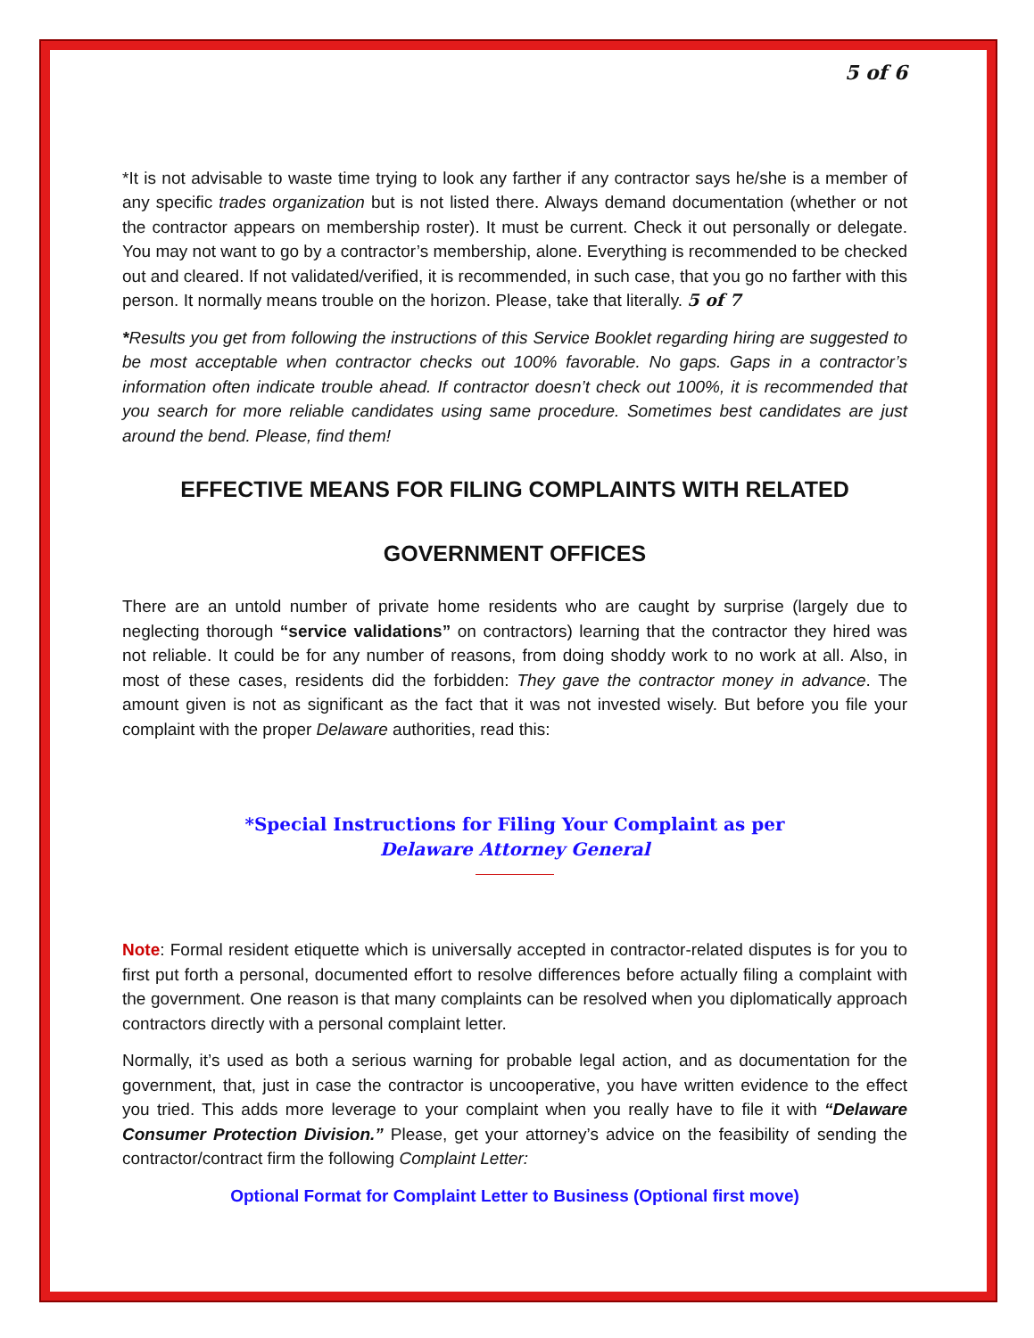5 of 6
*It is not advisable to waste time trying to look any farther if any contractor says he/she is a member of any specific trades organization but is not listed there. Always demand documentation (whether or not the contractor appears on membership roster). It must be current. Check it out personally or delegate. You may not want to go by a contractor’s membership, alone. Everything is recommended to be checked out and cleared. If not validated/verified, it is recommended, in such case, that you go no farther with this person. It normally means trouble on the horizon. Please, take that literally. 5 of 7
*Results you get from following the instructions of this Service Booklet regarding hiring are suggested to be most acceptable when contractor checks out 100% favorable. No gaps. Gaps in a contractor’s information often indicate trouble ahead. If contractor doesn’t check out 100%, it is recommended that you search for more reliable candidates using same procedure. Sometimes best candidates are just around the bend. Please, find them!
EFFECTIVE MEANS FOR FILING COMPLAINTS WITH RELATED
GOVERNMENT OFFICES
There are an untold number of private home residents who are caught by surprise (largely due to neglecting thorough “service validations” on contractors) learning that the contractor they hired was not reliable. It could be for any number of reasons, from doing shoddy work to no work at all. Also, in most of these cases, residents did the forbidden: They gave the contractor money in advance. The amount given is not as significant as the fact that it was not invested wisely. But before you file your complaint with the proper Delaware authorities, read this:
*Special Instructions for Filing Your Complaint as per
Delaware Attorney General
Note: Formal resident etiquette which is universally accepted in contractor-related disputes is for you to first put forth a personal, documented effort to resolve differences before actually filing a complaint with the government. One reason is that many complaints can be resolved when you diplomatically approach contractors directly with a personal complaint letter.
Normally, it’s used as both a serious warning for probable legal action, and as documentation for the government, that, just in case the contractor is uncooperative, you have written evidence to the effect you tried. This adds more leverage to your complaint when you really have to file it with “Delaware Consumer Protection Division.” Please, get your attorney’s advice on the feasibility of sending the contractor/contract firm the following Complaint Letter:
Optional Format for Complaint Letter to Business (Optional first move)